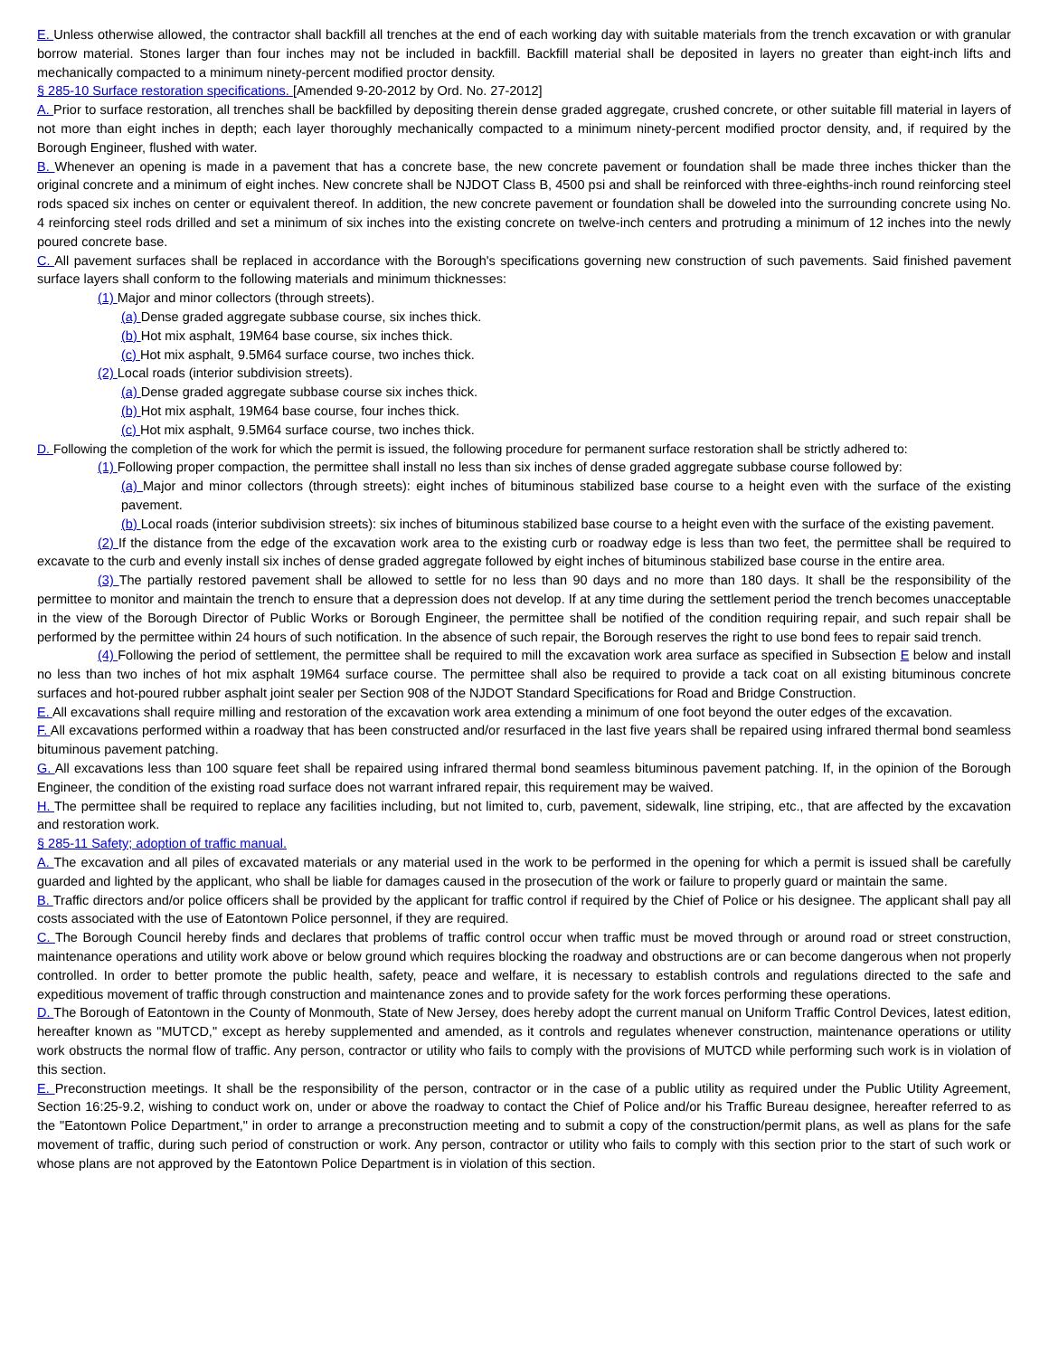E. Unless otherwise allowed, the contractor shall backfill all trenches at the end of each working day with suitable materials from the trench excavation or with granular borrow material. Stones larger than four inches may not be included in backfill. Backfill material shall be deposited in layers no greater than eight-inch lifts and mechanically compacted to a minimum ninety-percent modified proctor density.
§ 285-10 Surface restoration specifications. [Amended 9-20-2012 by Ord. No. 27-2012]
A. Prior to surface restoration, all trenches shall be backfilled by depositing therein dense graded aggregate, crushed concrete, or other suitable fill material in layers of not more than eight inches in depth; each layer thoroughly mechanically compacted to a minimum ninety-percent modified proctor density, and, if required by the Borough Engineer, flushed with water.
B. Whenever an opening is made in a pavement that has a concrete base, the new concrete pavement or foundation shall be made three inches thicker than the original concrete and a minimum of eight inches. New concrete shall be NJDOT Class B, 4500 psi and shall be reinforced with three-eighths-inch round reinforcing steel rods spaced six inches on center or equivalent thereof. In addition, the new concrete pavement or foundation shall be doweled into the surrounding concrete using No. 4 reinforcing steel rods drilled and set a minimum of six inches into the existing concrete on twelve-inch centers and protruding a minimum of 12 inches into the newly poured concrete base.
C. All pavement surfaces shall be replaced in accordance with the Borough's specifications governing new construction of such pavements. Said finished pavement surface layers shall conform to the following materials and minimum thicknesses:
(1) Major and minor collectors (through streets).
(a) Dense graded aggregate subbase course, six inches thick.
(b) Hot mix asphalt, 19M64 base course, six inches thick.
(c) Hot mix asphalt, 9.5M64 surface course, two inches thick.
(2) Local roads (interior subdivision streets).
(a) Dense graded aggregate subbase course six inches thick.
(b) Hot mix asphalt, 19M64 base course, four inches thick.
(c) Hot mix asphalt, 9.5M64 surface course, two inches thick.
D. Following the completion of the work for which the permit is issued, the following procedure for permanent surface restoration shall be strictly adhered to:
(1) Following proper compaction, the permittee shall install no less than six inches of dense graded aggregate subbase course followed by:
(a) Major and minor collectors (through streets): eight inches of bituminous stabilized base course to a height even with the surface of the existing pavement.
(b) Local roads (interior subdivision streets): six inches of bituminous stabilized base course to a height even with the surface of the existing pavement.
(2) If the distance from the edge of the excavation work area to the existing curb or roadway edge is less than two feet, the permittee shall be required to excavate to the curb and evenly install six inches of dense graded aggregate followed by eight inches of bituminous stabilized base course in the entire area.
(3) The partially restored pavement shall be allowed to settle for no less than 90 days and no more than 180 days. It shall be the responsibility of the permittee to monitor and maintain the trench to ensure that a depression does not develop. If at any time during the settlement period the trench becomes unacceptable in the view of the Borough Director of Public Works or Borough Engineer, the permittee shall be notified of the condition requiring repair, and such repair shall be performed by the permittee within 24 hours of such notification. In the absence of such repair, the Borough reserves the right to use bond fees to repair said trench.
(4) Following the period of settlement, the permittee shall be required to mill the excavation work area surface as specified in Subsection E below and install no less than two inches of hot mix asphalt 19M64 surface course. The permittee shall also be required to provide a tack coat on all existing bituminous concrete surfaces and hot-poured rubber asphalt joint sealer per Section 908 of the NJDOT Standard Specifications for Road and Bridge Construction.
E. All excavations shall require milling and restoration of the excavation work area extending a minimum of one foot beyond the outer edges of the excavation.
F. All excavations performed within a roadway that has been constructed and/or resurfaced in the last five years shall be repaired using infrared thermal bond seamless bituminous pavement patching.
G. All excavations less than 100 square feet shall be repaired using infrared thermal bond seamless bituminous pavement patching. If, in the opinion of the Borough Engineer, the condition of the existing road surface does not warrant infrared repair, this requirement may be waived.
H. The permittee shall be required to replace any facilities including, but not limited to, curb, pavement, sidewalk, line striping, etc., that are affected by the excavation and restoration work.
§ 285-11 Safety; adoption of traffic manual.
A. The excavation and all piles of excavated materials or any material used in the work to be performed in the opening for which a permit is issued shall be carefully guarded and lighted by the applicant, who shall be liable for damages caused in the prosecution of the work or failure to properly guard or maintain the same.
B. Traffic directors and/or police officers shall be provided by the applicant for traffic control if required by the Chief of Police or his designee. The applicant shall pay all costs associated with the use of Eatontown Police personnel, if they are required.
C. The Borough Council hereby finds and declares that problems of traffic control occur when traffic must be moved through or around road or street construction, maintenance operations and utility work above or below ground which requires blocking the roadway and obstructions are or can become dangerous when not properly controlled. In order to better promote the public health, safety, peace and welfare, it is necessary to establish controls and regulations directed to the safe and expeditious movement of traffic through construction and maintenance zones and to provide safety for the work forces performing these operations.
D. The Borough of Eatontown in the County of Monmouth, State of New Jersey, does hereby adopt the current manual on Uniform Traffic Control Devices, latest edition, hereafter known as "MUTCD," except as hereby supplemented and amended, as it controls and regulates whenever construction, maintenance operations or utility work obstructs the normal flow of traffic. Any person, contractor or utility who fails to comply with the provisions of MUTCD while performing such work is in violation of this section.
E. Preconstruction meetings. It shall be the responsibility of the person, contractor or in the case of a public utility as required under the Public Utility Agreement, Section 16:25-9.2, wishing to conduct work on, under or above the roadway to contact the Chief of Police and/or his Traffic Bureau designee, hereafter referred to as the "Eatontown Police Department," in order to arrange a preconstruction meeting and to submit a copy of the construction/permit plans, as well as plans for the safe movement of traffic, during such period of construction or work. Any person, contractor or utility who fails to comply with this section prior to the start of such work or whose plans are not approved by the Eatontown Police Department is in violation of this section.